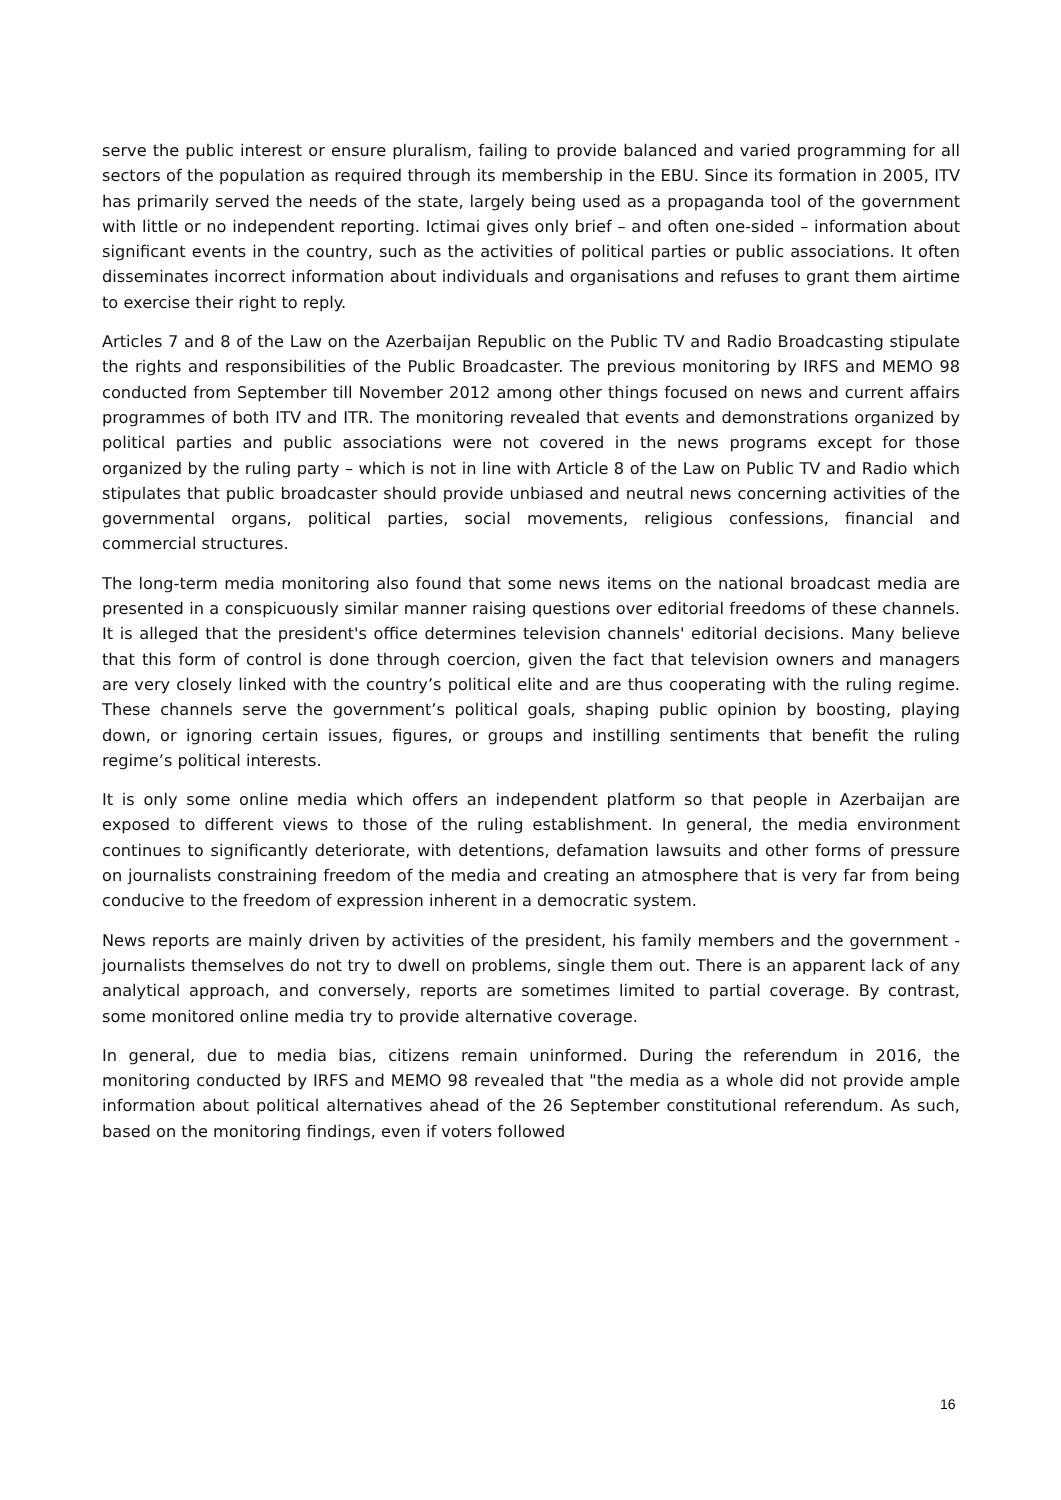serve the public interest or ensure pluralism, failing to provide balanced and varied programming for all sectors of the population as required through its membership in the EBU. Since its formation in 2005, ITV has primarily served the needs of the state, largely being used as a propaganda tool of the government with little or no independent reporting. Ictimai gives only brief – and often one-sided – information about significant events in the country, such as the activities of political parties or public associations. It often disseminates incorrect information about individuals and organisations and refuses to grant them airtime to exercise their right to reply.
Articles 7 and 8 of the Law on the Azerbaijan Republic on the Public TV and Radio Broadcasting stipulate the rights and responsibilities of the Public Broadcaster. The previous monitoring by IRFS and MEMO 98 conducted from September till November 2012 among other things focused on news and current affairs programmes of both ITV and ITR. The monitoring revealed that events and demonstrations organized by political parties and public associations were not covered in the news programs except for those organized by the ruling party – which is not in line with Article 8 of the Law on Public TV and Radio which stipulates that public broadcaster should provide unbiased and neutral news concerning activities of the governmental organs, political parties, social movements, religious confessions, financial and commercial structures.
The long-term media monitoring also found that some news items on the national broadcast media are presented in a conspicuously similar manner raising questions over editorial freedoms of these channels. It is alleged that the president's office determines television channels' editorial decisions. Many believe that this form of control is done through coercion, given the fact that television owners and managers are very closely linked with the country’s political elite and are thus cooperating with the ruling regime. These channels serve the government’s political goals, shaping public opinion by boosting, playing down, or ignoring certain issues, figures, or groups and instilling sentiments that benefit the ruling regime’s political interests.
It is only some online media which offers an independent platform so that people in Azerbaijan are exposed to different views to those of the ruling establishment. In general, the media environment continues to significantly deteriorate, with detentions, defamation lawsuits and other forms of pressure on journalists constraining freedom of the media and creating an atmosphere that is very far from being conducive to the freedom of expression inherent in a democratic system.
News reports are mainly driven by activities of the president, his family members and the government - journalists themselves do not try to dwell on problems, single them out. There is an apparent lack of any analytical approach, and conversely, reports are sometimes limited to partial coverage. By contrast, some monitored online media try to provide alternative coverage.
In general, due to media bias, citizens remain uninformed. During the referendum in 2016, the monitoring conducted by IRFS and MEMO 98 revealed that "the media as a whole did not provide ample information about political alternatives ahead of the 26 September constitutional referendum. As such, based on the monitoring findings, even if voters followed
16